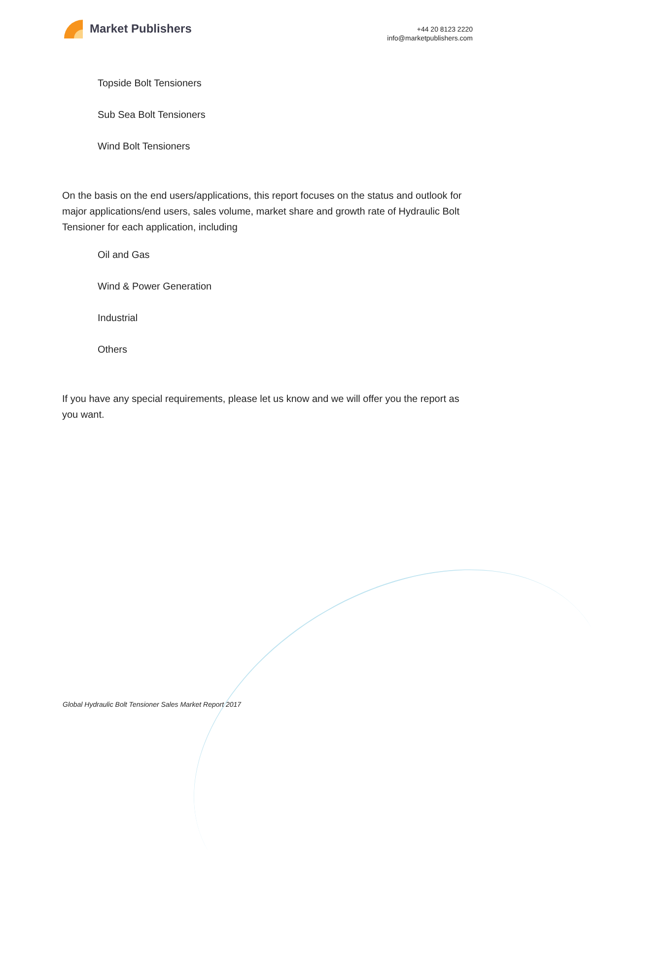Market Publishers
+44 20 8123 2220
info@marketpublishers.com
Topside Bolt Tensioners
Sub Sea Bolt Tensioners
Wind Bolt Tensioners
On the basis on the end users/applications, this report focuses on the status and outlook for major applications/end users, sales volume, market share and growth rate of Hydraulic Bolt Tensioner for each application, including
Oil and Gas
Wind & Power Generation
Industrial
Others
If you have any special requirements, please let us know and we will offer you the report as you want.
Global Hydraulic Bolt Tensioner Sales Market Report 2017